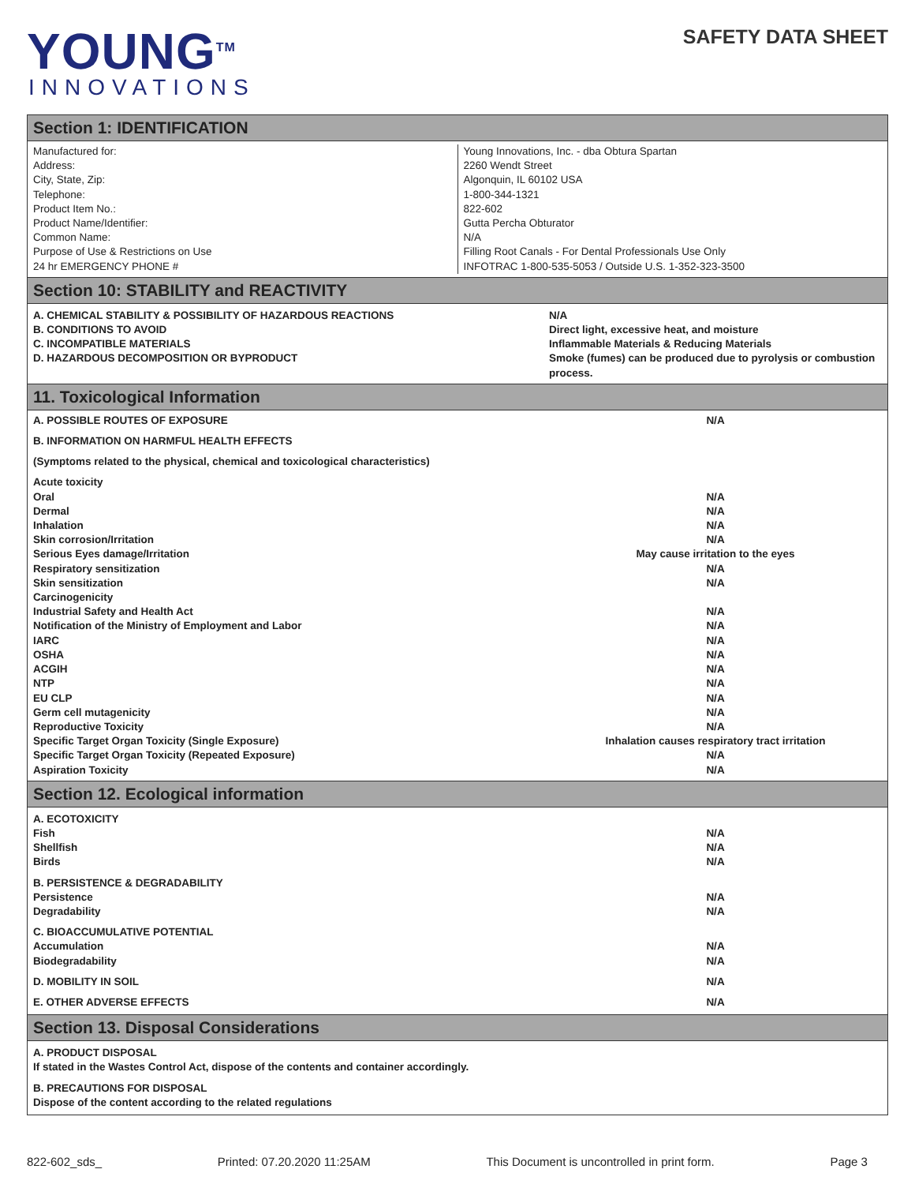YOUNG<sup>TM</sup>
INNOVATIONS
SAFETY DATA SHEET
Section 1: IDENTIFICATION
| Manufactured for: Address: City, State, Zip: Telephone: Product Item No.: Product Name/Identifier: Common Name: Purpose of Use & Restrictions on Use 24 hr EMERGENCY PHONE # | Young Innovations, Inc. - dba Obtura Spartan 2260 Wendt Street Algonquin, IL 60102 USA 1-800-344-1321 822-602 Gutta Percha Obturator N/A Filling Root Canals - For Dental Professionals Use Only INFOTRAC 1-800-535-5053 / Outside U.S. 1-352-323-3500 |
Section 10: STABILITY and REACTIVITY
| A. CHEMICAL STABILITY & POSSIBILITY OF HAZARDOUS REACTIONS B. CONDITIONS TO AVOID C. INCOMPATIBLE MATERIALS D. HAZARDOUS DECOMPOSITION OR BYPRODUCT | N/A Direct light, excessive heat, and moisture Inflammable Materials & Reducing Materials Smoke (fumes) can be produced due to pyrolysis or combustion process. |
11. Toxicological Information
| A. POSSIBLE ROUTES OF EXPOSURE | N/A |
| B. INFORMATION ON HARMFUL HEALTH EFFECTS | |
| (Symptoms related to the physical, chemical and toxicological characteristics) | |
| Acute toxicity | |
| Oral | N/A |
| Dermal | N/A |
| Inhalation | N/A |
| Skin corrosion/Irritation | N/A |
| Serious Eyes damage/Irritation | May cause irritation to the eyes |
| Respiratory sensitization | N/A |
| Skin sensitization | N/A |
| Carcinogenicity | |
| Industrial Safety and Health Act | N/A |
| Notification of the Ministry of Employment and Labor | N/A |
| IARC | N/A |
| OSHA | N/A |
| ACGIH | N/A |
| NTP | N/A |
| EU CLP | N/A |
| Germ cell mutagenicity | N/A |
| Reproductive Toxicity | N/A |
| Specific Target Organ Toxicity (Single Exposure) | Inhalation causes respiratory tract irritation |
| Specific Target Organ Toxicity (Repeated Exposure) | N/A |
| Aspiration Toxicity | N/A |
Section 12. Ecological information
| A. ECOTOXICITY | |
| Fish | N/A |
| Shellfish | N/A |
| Birds | N/A |
| B. PERSISTENCE & DEGRADABILITY | |
| Persistence | N/A |
| Degradability | N/A |
| C. BIOACCUMULATIVE POTENTIAL | |
| Accumulation | N/A |
| Biodegradability | N/A |
| D. MOBILITY IN SOIL | N/A |
| E. OTHER ADVERSE EFFECTS | N/A |
Section 13. Disposal Considerations
| A. PRODUCT DISPOSAL If stated in the Wastes Control Act, dispose of the contents and container accordingly. |
| B. PRECAUTIONS FOR DISPOSAL Dispose of the content according to the related regulations |
822-602_sds_ Printed: 07.20.2020 11:25AM This Document is uncontrolled in print form. Page 3